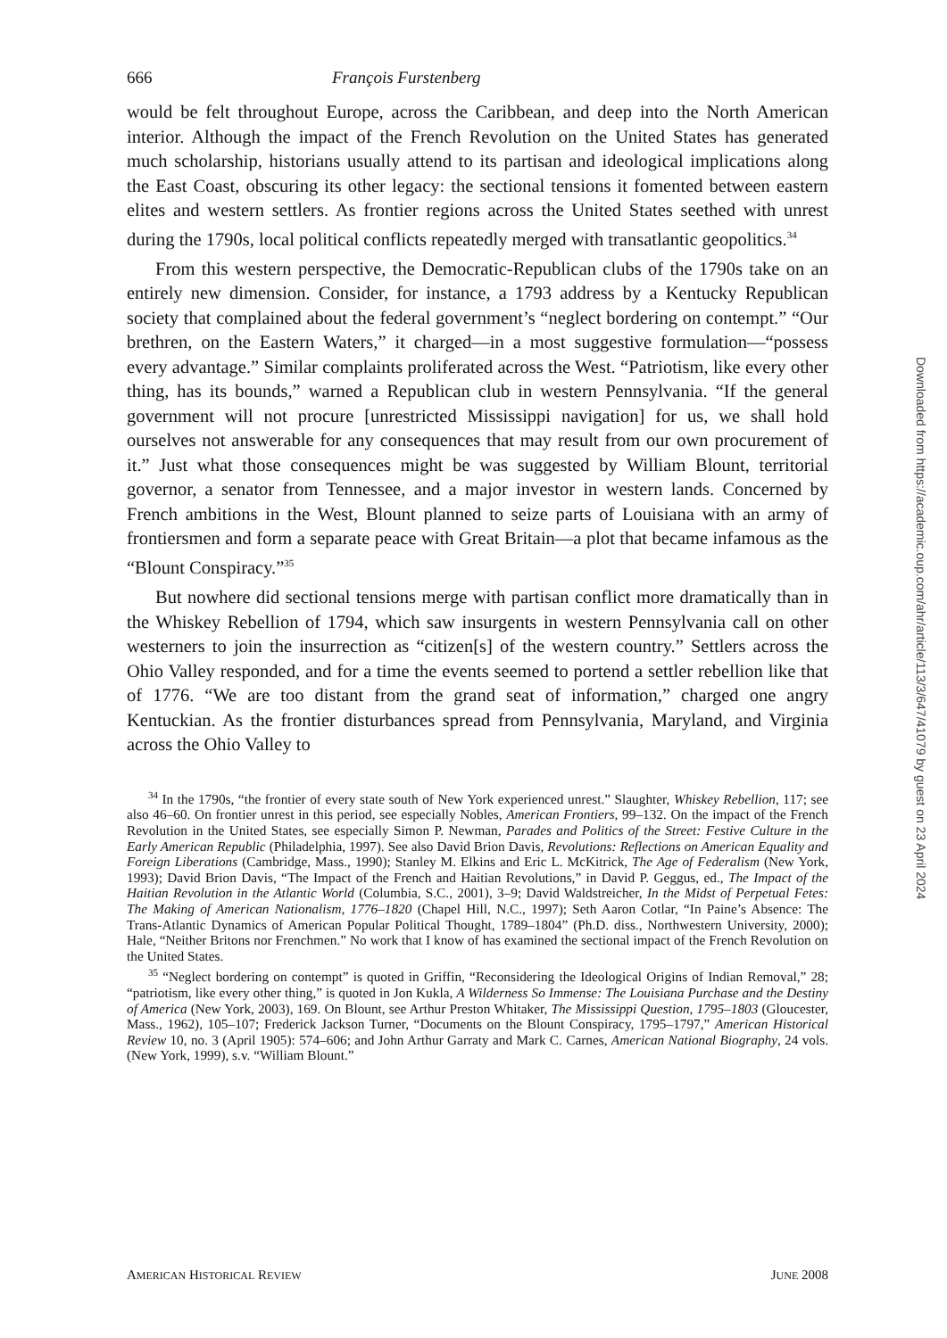666 François Furstenberg
would be felt throughout Europe, across the Caribbean, and deep into the North American interior. Although the impact of the French Revolution on the United States has generated much scholarship, historians usually attend to its partisan and ideological implications along the East Coast, obscuring its other legacy: the sectional tensions it fomented between eastern elites and western settlers. As frontier regions across the United States seethed with unrest during the 1790s, local political conflicts repeatedly merged with transatlantic geopolitics.<sup>34</sup>
From this western perspective, the Democratic-Republican clubs of the 1790s take on an entirely new dimension. Consider, for instance, a 1793 address by a Kentucky Republican society that complained about the federal government’s “neglect bordering on contempt.” “Our brethren, on the Eastern Waters,” it charged—in a most suggestive formulation—“possess every advantage.” Similar complaints proliferated across the West. “Patriotism, like every other thing, has its bounds,” warned a Republican club in western Pennsylvania. “If the general government will not procure [unrestricted Mississippi navigation] for us, we shall hold ourselves not answerable for any consequences that may result from our own procurement of it.” Just what those consequences might be was suggested by William Blount, territorial governor, a senator from Tennessee, and a major investor in western lands. Concerned by French ambitions in the West, Blount planned to seize parts of Louisiana with an army of frontiersmen and form a separate peace with Great Britain—a plot that became infamous as the “Blount Conspiracy.”<sup>35</sup>
But nowhere did sectional tensions merge with partisan conflict more dramatically than in the Whiskey Rebellion of 1794, which saw insurgents in western Pennsylvania call on other westerners to join the insurrection as “citizen[s] of the western country.” Settlers across the Ohio Valley responded, and for a time the events seemed to portend a settler rebellion like that of 1776. “We are too distant from the grand seat of information,” charged one angry Kentuckian. As the frontier disturbances spread from Pennsylvania, Maryland, and Virginia across the Ohio Valley to
<sup>34</sup> In the 1790s, “the frontier of every state south of New York experienced unrest.” Slaughter, Whiskey Rebellion, 117; see also 46–60. On frontier unrest in this period, see especially Nobles, American Frontiers, 99–132. On the impact of the French Revolution in the United States, see especially Simon P. Newman, Parades and Politics of the Street: Festive Culture in the Early American Republic (Philadelphia, 1997). See also David Brion Davis, Revolutions: Reflections on American Equality and Foreign Liberations (Cambridge, Mass., 1990); Stanley M. Elkins and Eric L. McKitrick, The Age of Federalism (New York, 1993); David Brion Davis, “The Impact of the French and Haitian Revolutions,” in David P. Geggus, ed., The Impact of the Haitian Revolution in the Atlantic World (Columbia, S.C., 2001), 3–9; David Waldstreicher, In the Midst of Perpetual Fetes: The Making of American Nationalism, 1776–1820 (Chapel Hill, N.C., 1997); Seth Aaron Cotlar, “In Paine’s Absence: The Trans-Atlantic Dynamics of American Popular Political Thought, 1789–1804” (Ph.D. diss., Northwestern University, 2000); Hale, “Neither Britons nor Frenchmen.” No work that I know of has examined the sectional impact of the French Revolution on the United States.
<sup>35</sup> “Neglect bordering on contempt” is quoted in Griffin, “Reconsidering the Ideological Origins of Indian Removal,” 28; “patriotism, like every other thing,” is quoted in Jon Kukla, A Wilderness So Immense: The Louisiana Purchase and the Destiny of America (New York, 2003), 169. On Blount, see Arthur Preston Whitaker, The Mississippi Question, 1795–1803 (Gloucester, Mass., 1962), 105–107; Frederick Jackson Turner, “Documents on the Blount Conspiracy, 1795–1797,” American Historical Review 10, no. 3 (April 1905): 574–606; and John Arthur Garraty and Mark C. Carnes, American National Biography, 24 vols. (New York, 1999), s.v. “William Blount.”
AMERICAN HISTORICAL REVIEW JUNE 2008
Downloaded from https://academic.oup.com/ahr/article/113/3/647/41079 by guest on 23 April 2024